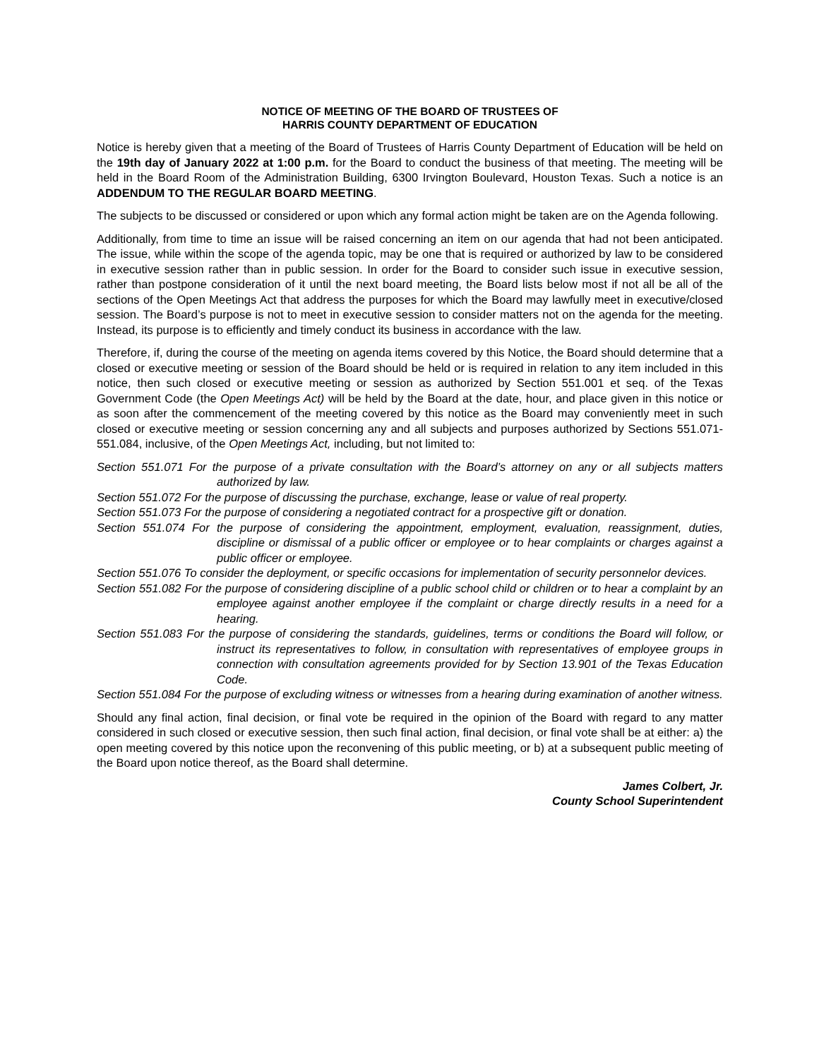NOTICE OF MEETING OF THE BOARD OF TRUSTEES OF
HARRIS COUNTY DEPARTMENT OF EDUCATION
Notice is hereby given that a meeting of the Board of Trustees of Harris County Department of Education will be held on the 19th day of January 2022 at 1:00 p.m. for the Board to conduct the business of that meeting. The meeting will be held in the Board Room of the Administration Building, 6300 Irvington Boulevard, Houston Texas. Such a notice is an ADDENDUM TO THE REGULAR BOARD MEETING.
The subjects to be discussed or considered or upon which any formal action might be taken are on the Agenda following.
Additionally, from time to time an issue will be raised concerning an item on our agenda that had not been anticipated. The issue, while within the scope of the agenda topic, may be one that is required or authorized by law to be considered in executive session rather than in public session. In order for the Board to consider such issue in executive session, rather than postpone consideration of it until the next board meeting, the Board lists below most if not all be all of the sections of the Open Meetings Act that address the purposes for which the Board may lawfully meet in executive/closed session. The Board’s purpose is not to meet in executive session to consider matters not on the agenda for the meeting. Instead, its purpose is to efficiently and timely conduct its business in accordance with the law.
Therefore, if, during the course of the meeting on agenda items covered by this Notice, the Board should determine that a closed or executive meeting or session of the Board should be held or is required in relation to any item included in this notice, then such closed or executive meeting or session as authorized by Section 551.001 et seq. of the Texas Government Code (the Open Meetings Act) will be held by the Board at the date, hour, and place given in this notice or as soon after the commencement of the meeting covered by this notice as the Board may conveniently meet in such closed or executive meeting or session concerning any and all subjects and purposes authorized by Sections 551.071- 551.084, inclusive, of the Open Meetings Act, including, but not limited to:
Section 551.071 For the purpose of a private consultation with the Board’s attorney on any or all subjects matters authorized by law.
Section 551.072 For the purpose of discussing the purchase, exchange, lease or value of real property.
Section 551.073 For the purpose of considering a negotiated contract for a prospective gift or donation.
Section 551.074 For the purpose of considering the appointment, employment, evaluation, reassignment, duties, discipline or dismissal of a public officer or employee or to hear complaints or charges against a public officer or employee.
Section 551.076 To consider the deployment, or specific occasions for implementation of security personnelor devices.
Section 551.082 For the purpose of considering discipline of a public school child or children or to hear a complaint by an employee against another employee if the complaint or charge directly results in a need for a hearing.
Section 551.083 For the purpose of considering the standards, guidelines, terms or conditions the Board will follow, or instruct its representatives to follow, in consultation with representatives of employee groups in connection with consultation agreements provided for by Section 13.901 of the Texas Education Code.
Section 551.084 For the purpose of excluding witness or witnesses from a hearing during examination of another witness.
Should any final action, final decision, or final vote be required in the opinion of the Board with regard to any matter considered in such closed or executive session, then such final action, final decision, or final vote shall be at either: a) the open meeting covered by this notice upon the reconvening of this public meeting, or b) at a subsequent public meeting of the Board upon notice thereof, as the Board shall determine.
James Colbert, Jr.
County School Superintendent